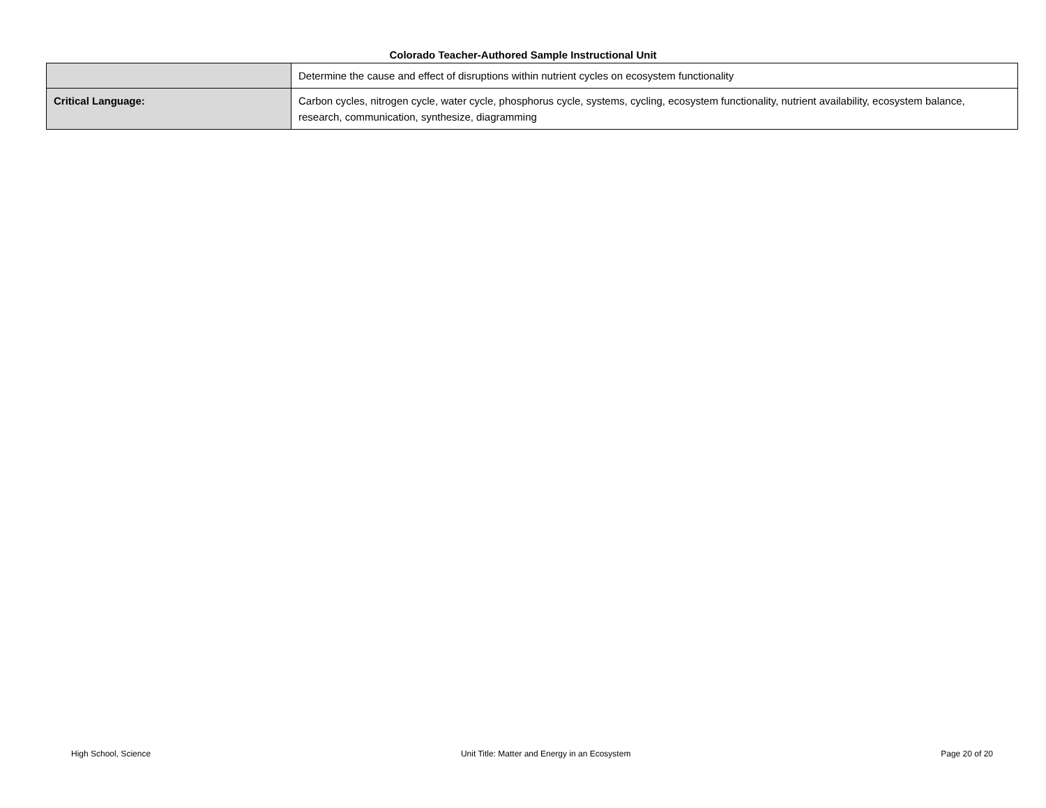Colorado Teacher-Authored Sample Instructional Unit
| | Determine the cause and effect of disruptions within nutrient cycles on ecosystem functionality |
| Critical Language: | Carbon cycles, nitrogen cycle, water cycle, phosphorus cycle, systems, cycling, ecosystem functionality, nutrient availability, ecosystem balance, research, communication, synthesize, diagramming |
High School, Science Unit Title: Matter and Energy in an Ecosystem Page 20 of 20